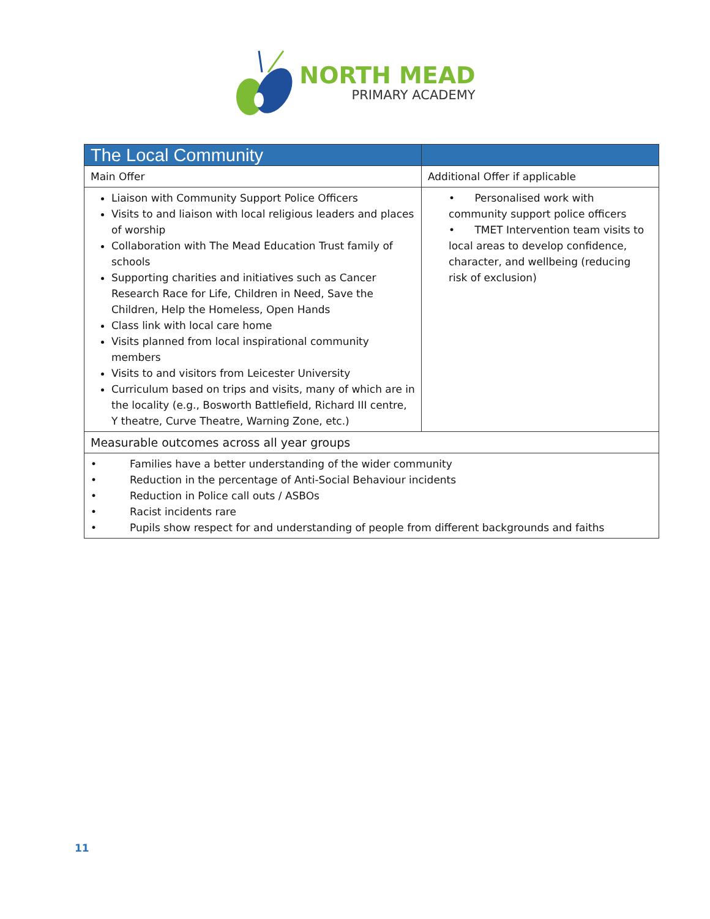NORTH MEAD
PRIMARY ACADEMY
| The Local Community | |
| --- | --- |
| Main Offer | Additional Offer if applicable |
| Liaison with Community Support Police Officers Visits to and liaison with local religious leaders and places of worship Collaboration with The Mead Education Trust family of schools Supporting charities and initiatives such as Cancer Research Race for Life, Children in Need, Save the Children, Help the Homeless, Open Hands Class link with local care home Visits planned from local inspirational community members Visits to and visitors from Leicester University Curriculum based on trips and visits, many of which are in the locality (e.g., Bosworth Battlefield, Richard III centre, Y theatre, Curve Theatre, Warning Zone, etc.) | • Personalised work with community support police officers • TMET Intervention team visits to local areas to develop confidence, character, and wellbeing (reducing risk of exclusion) |
| Measurable outcomes across all year groups | |
| • Families have a better understanding of the wider community • Reduction in the percentage of Anti-Social Behaviour incidents • Reduction in Police call outs / ASBOs • Racist incidents rare • Pupils show respect for and understanding of people from different backgrounds and faiths | |
11